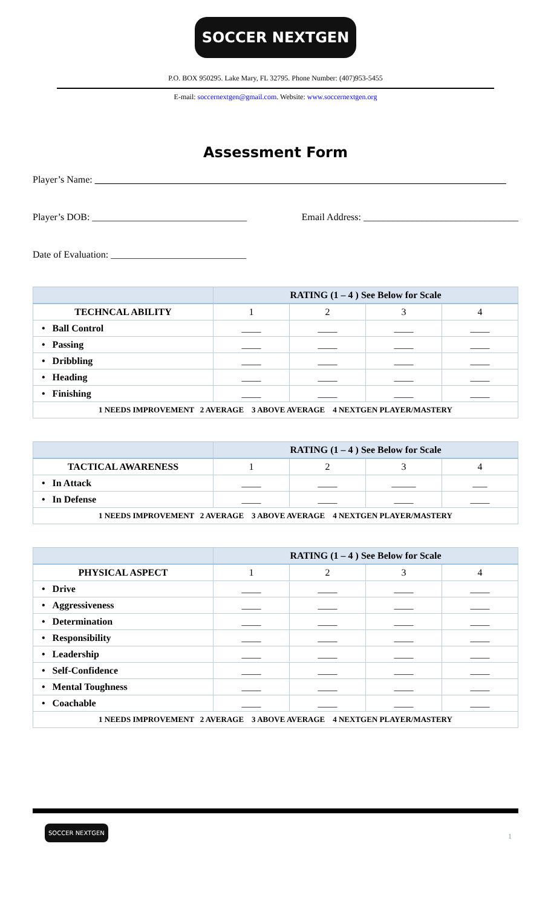SOCCER NEXTGEN
P.O. BOX 950295. Lake Mary, FL 32795. Phone Number: (407)953-5455
E-mail: soccernextgen@gmail.com. Website: www.soccernextgen.org
Assessment Form
Player’s Name: _____________________________________________________________________________________
Player’s DOB: ________________________________ Email Address: ________________________________
Date of Evaluation: ____________________________
| | RATING (1 – 4 ) See Below for Scale | | | |
| TECHNCAL ABILITY | 1 | 2 | 3 | 4 |
| • Ball Control | ____ | ____ | ____ | ____ |
| • Passing | ____ | ____ | ____ | ____ |
| • Dribbling | ____ | ____ | ____ | ____ |
| • Heading | ____ | ____ | ____ | ____ |
| • Finishing | ____ | ____ | ____ | ____ |
| 1 NEEDS IMPROVEMENT 2 AVERAGE 3 ABOVE AVERAGE 4 NEXTGEN PLAYER/MASTERY | | | | |
| | RATING (1 – 4 ) See Below for Scale | | | |
| TACTICAL AWARENESS | 1 | 2 | 3 | 4 |
| • In Attack | ____ | ____ | _____ | ___ |
| • In Defense | ____ | ____ | ____ | ____ |
| 1 NEEDS IMPROVEMENT 2 AVERAGE 3 ABOVE AVERAGE 4 NEXTGEN PLAYER/MASTERY | | | | |
| | RATING (1 – 4 ) See Below for Scale | | | |
| PHYSICAL ASPECT | 1 | 2 | 3 | 4 |
| • Drive | ____ | ____ | ____ | ____ |
| • Aggressiveness | ____ | ____ | ____ | ____ |
| • Determination | ____ | ____ | ____ | ____ |
| • Responsibility | ____ | ____ | ____ | ____ |
| • Leadership | ____ | ____ | ____ | ____ |
| • Self-Confidence | ____ | ____ | ____ | ____ |
| • Mental Toughness | ____ | ____ | ____ | ____ |
| • Coachable | ____ | ____ | ____ | ____ |
| 1 NEEDS IMPROVEMENT 2 AVERAGE 3 ABOVE AVERAGE 4 NEXTGEN PLAYER/MASTERY | | | | |
SOCCER NEXTGEN
1